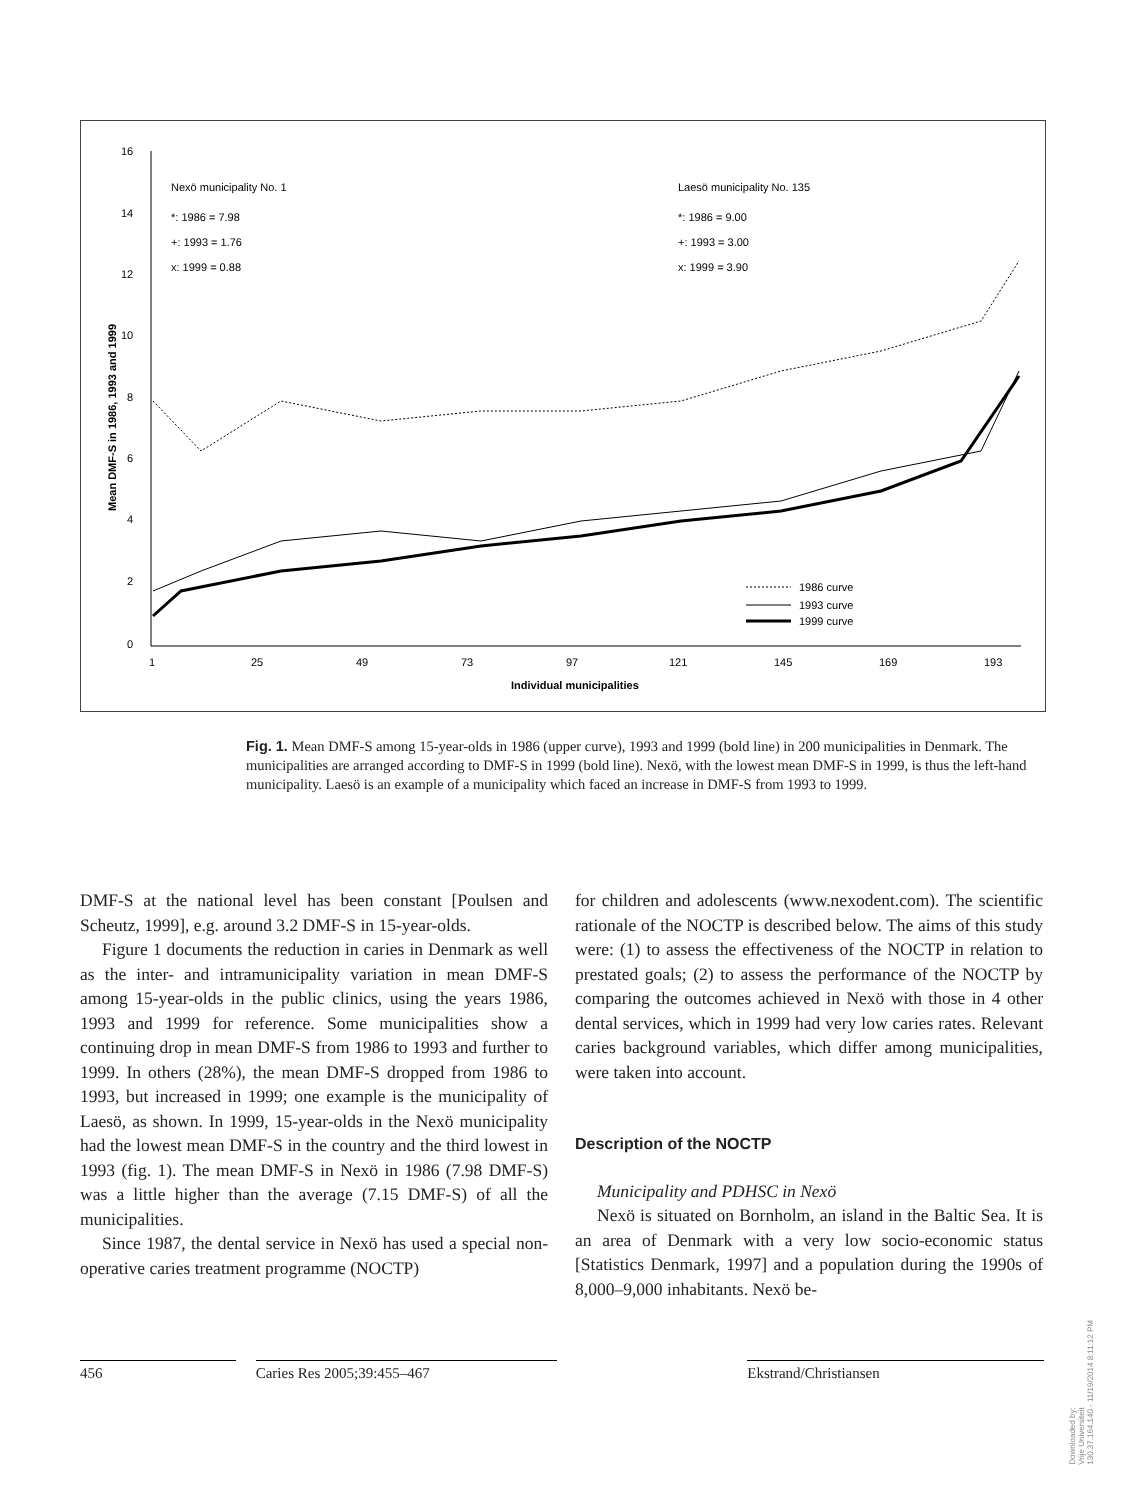16
14
12
10
8
6
4
2
0
1
25
49
73
97
121
145
169
193
Individual municipalities
Mean DMF-S in 1986, 1993 and 1999
Nexö municipality No. 1
*: 1986 = 7.98
+: 1993 = 1.76
x: 1999 = 0.88
Laesö municipality No. 135
*: 1986 = 9.00
+: 1993 = 3.00
x: 1999 = 3.90
1986 curve
1993 curve
1999 curve
Fig. 1. Mean DMF-S among 15-year-olds in 1986 (upper curve), 1993 and 1999 (bold line) in 200 municipalities in Denmark. The municipalities are arranged according to DMF-S in 1999 (bold line). Nexö, with the lowest mean DMF-S in 1999, is thus the left-hand municipality. Laesö is an example of a municipality which faced an increase in DMF-S from 1993 to 1999.
DMF-S at the national level has been constant [Poulsen and Scheutz, 1999], e.g. around 3.2 DMF-S in 15-year-olds.
Figure 1 documents the reduction in caries in Denmark as well as the inter- and intramunicipality variation in mean DMF-S among 15-year-olds in the public clinics, using the years 1986, 1993 and 1999 for reference. Some municipalities show a continuing drop in mean DMF-S from 1986 to 1993 and further to 1999. In others (28%), the mean DMF-S dropped from 1986 to 1993, but increased in 1999; one example is the municipality of Laesö, as shown. In 1999, 15-year-olds in the Nexö municipality had the lowest mean DMF-S in the country and the third lowest in 1993 (fig. 1). The mean DMF-S in Nexö in 1986 (7.98 DMF-S) was a little higher than the average (7.15 DMF-S) of all the municipalities.
Since 1987, the dental service in Nexö has used a special non-operative caries treatment programme (NOCTP)
for children and adolescents (www.nexodent.com). The scientific rationale of the NOCTP is described below. The aims of this study were: (1) to assess the effectiveness of the NOCTP in relation to prestated goals; (2) to assess the performance of the NOCTP by comparing the outcomes achieved in Nexö with those in 4 other dental services, which in 1999 had very low caries rates. Relevant caries background variables, which differ among municipalities, were taken into account.
Description of the NOCTP
Municipality and PDHSC in Nexö
Nexö is situated on Bornholm, an island in the Baltic Sea. It is an area of Denmark with a very low socio-economic status [Statistics Denmark, 1997] and a population during the 1990s of 8,000–9,000 inhabitants. Nexö be-
456 Caries Res 2005;39:455–467 Ekstrand/Christiansen
Downloaded by:
Vrije Universiteit
130.37.164.140 - 11/19/2014 8:11:12 PM